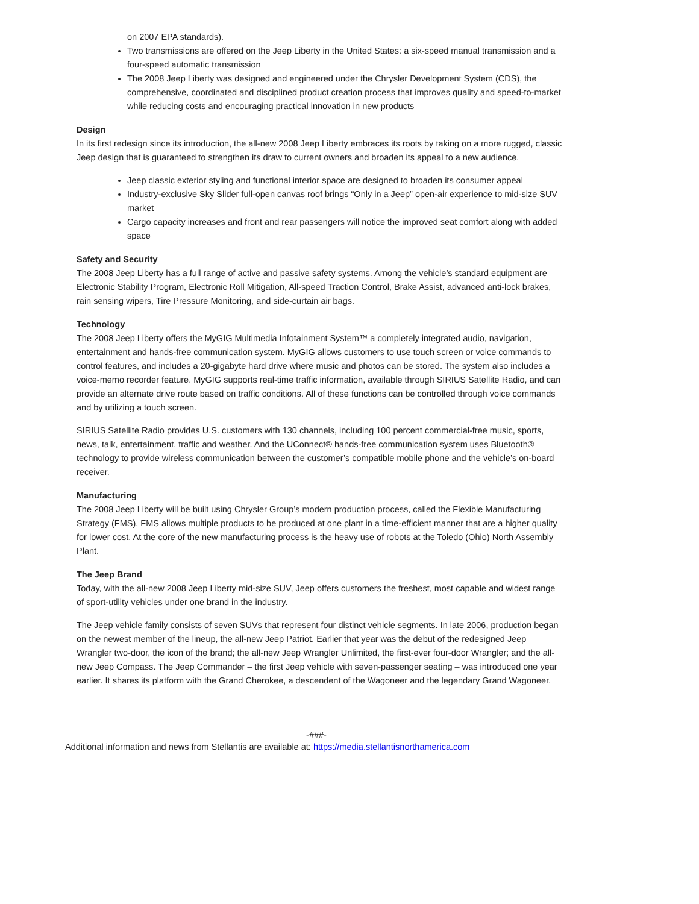on 2007 EPA standards).
Two transmissions are offered on the Jeep Liberty in the United States: a six-speed manual transmission and a four-speed automatic transmission
The 2008 Jeep Liberty was designed and engineered under the Chrysler Development System (CDS), the comprehensive, coordinated and disciplined product creation process that improves quality and speed-to-market while reducing costs and encouraging practical innovation in new products
Design
In its first redesign since its introduction, the all-new 2008 Jeep Liberty embraces its roots by taking on a more rugged, classic Jeep design that is guaranteed to strengthen its draw to current owners and broaden its appeal to a new audience.
Jeep classic exterior styling and functional interior space are designed to broaden its consumer appeal
Industry-exclusive Sky Slider full-open canvas roof brings “Only in a Jeep” open-air experience to mid-size SUV market
Cargo capacity increases and front and rear passengers will notice the improved seat comfort along with added space
Safety and Security
The 2008 Jeep Liberty has a full range of active and passive safety systems. Among the vehicle’s standard equipment are Electronic Stability Program, Electronic Roll Mitigation, All-speed Traction Control, Brake Assist, advanced anti-lock brakes, rain sensing wipers, Tire Pressure Monitoring, and side-curtain air bags.
Technology
The 2008 Jeep Liberty offers the MyGIG Multimedia Infotainment System™ a completely integrated audio, navigation, entertainment and hands-free communication system. MyGIG allows customers to use touch screen or voice commands to control features, and includes a 20-gigabyte hard drive where music and photos can be stored. The system also includes a voice-memo recorder feature. MyGIG supports real-time traffic information, available through SIRIUS Satellite Radio, and can provide an alternate drive route based on traffic conditions. All of these functions can be controlled through voice commands and by utilizing a touch screen.
SIRIUS Satellite Radio provides U.S. customers with 130 channels, including 100 percent commercial-free music, sports, news, talk, entertainment, traffic and weather. And the UConnect® hands-free communication system uses Bluetooth® technology to provide wireless communication between the customer’s compatible mobile phone and the vehicle’s on-board receiver.
Manufacturing
The 2008 Jeep Liberty will be built using Chrysler Group’s modern production process, called the Flexible Manufacturing Strategy (FMS). FMS allows multiple products to be produced at one plant in a time-efficient manner that are a higher quality for lower cost. At the core of the new manufacturing process is the heavy use of robots at the Toledo (Ohio) North Assembly Plant.
The Jeep Brand
Today, with the all-new 2008 Jeep Liberty mid-size SUV, Jeep offers customers the freshest, most capable and widest range of sport-utility vehicles under one brand in the industry.
The Jeep vehicle family consists of seven SUVs that represent four distinct vehicle segments. In late 2006, production began on the newest member of the lineup, the all-new Jeep Patriot. Earlier that year was the debut of the redesigned Jeep Wrangler two-door, the icon of the brand; the all-new Jeep Wrangler Unlimited, the first-ever four-door Wrangler; and the all-new Jeep Compass. The Jeep Commander – the first Jeep vehicle with seven-passenger seating – was introduced one year earlier. It shares its platform with the Grand Cherokee, a descendent of the Wagoneer and the legendary Grand Wagoneer.
-###-
Additional information and news from Stellantis are available at: https://media.stellantisnorthamerica.com